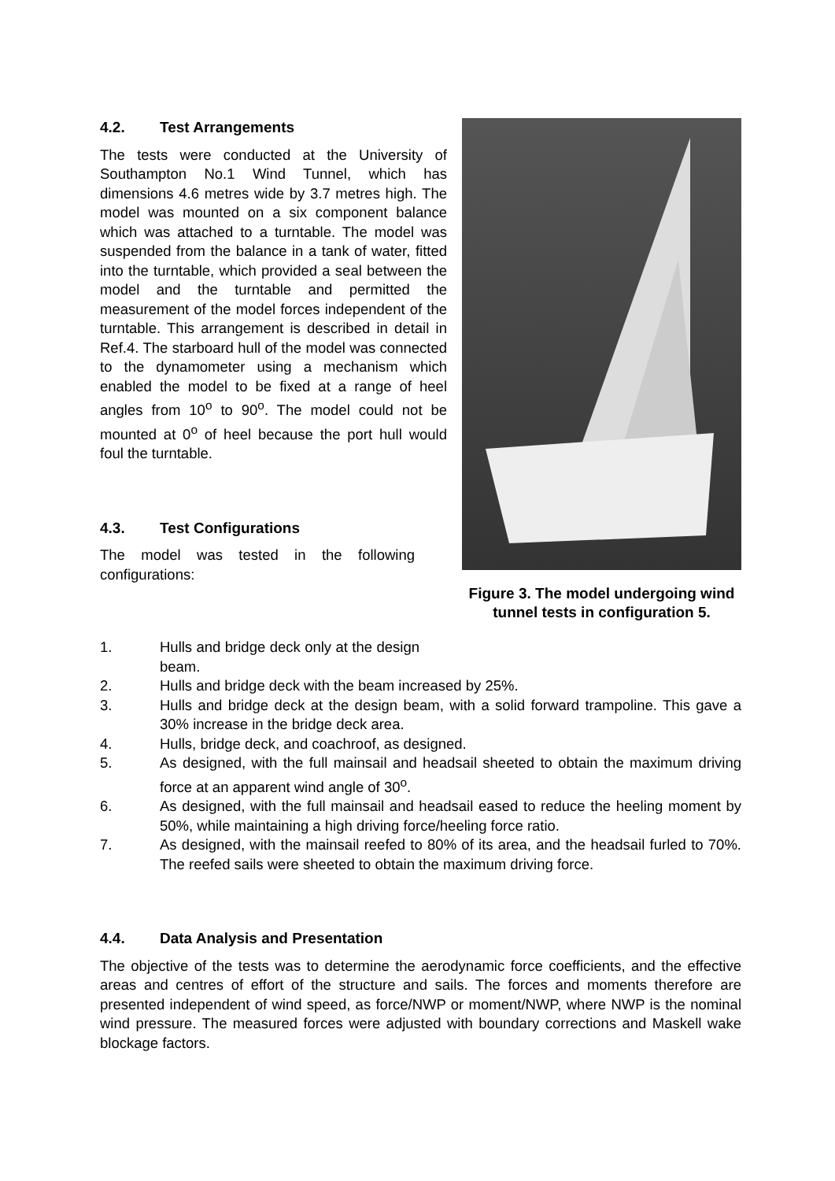4.2. Test Arrangements
The tests were conducted at the University of Southampton No.1 Wind Tunnel, which has dimensions 4.6 metres wide by 3.7 metres high. The model was mounted on a six component balance which was attached to a turntable. The model was suspended from the balance in a tank of water, fitted into the turntable, which provided a seal between the model and the turntable and permitted the measurement of the model forces independent of the turntable. This arrangement is described in detail in Ref.4. The starboard hull of the model was connected to the dynamometer using a mechanism which enabled the model to be fixed at a range of heel angles from 10<sup>o</sup> to 90<sup>o</sup>. The model could not be mounted at 0<sup>o</sup> of heel because the port hull would foul the turntable.
4.3. Test Configurations
The model was tested in the following configurations:
Figure 3. The model undergoing wind tunnel tests in configuration 5.
1. Hulls and bridge deck only at the design beam.
2. Hulls and bridge deck with the beam increased by 25%.
3. Hulls and bridge deck at the design beam, with a solid forward trampoline. This gave a 30% increase in the bridge deck area.
4. Hulls, bridge deck, and coachroof, as designed.
5. As designed, with the full mainsail and headsail sheeted to obtain the maximum driving force at an apparent wind angle of 30<sup>o</sup>.
6. As designed, with the full mainsail and headsail eased to reduce the heeling moment by 50%, while maintaining a high driving force/heeling force ratio.
7. As designed, with the mainsail reefed to 80% of its area, and the headsail furled to 70%. The reefed sails were sheeted to obtain the maximum driving force.
4.4. Data Analysis and Presentation
The objective of the tests was to determine the aerodynamic force coefficients, and the effective areas and centres of effort of the structure and sails. The forces and moments therefore are presented independent of wind speed, as force/NWP or moment/NWP, where NWP is the nominal wind pressure. The measured forces were adjusted with boundary corrections and Maskell wake blockage factors.